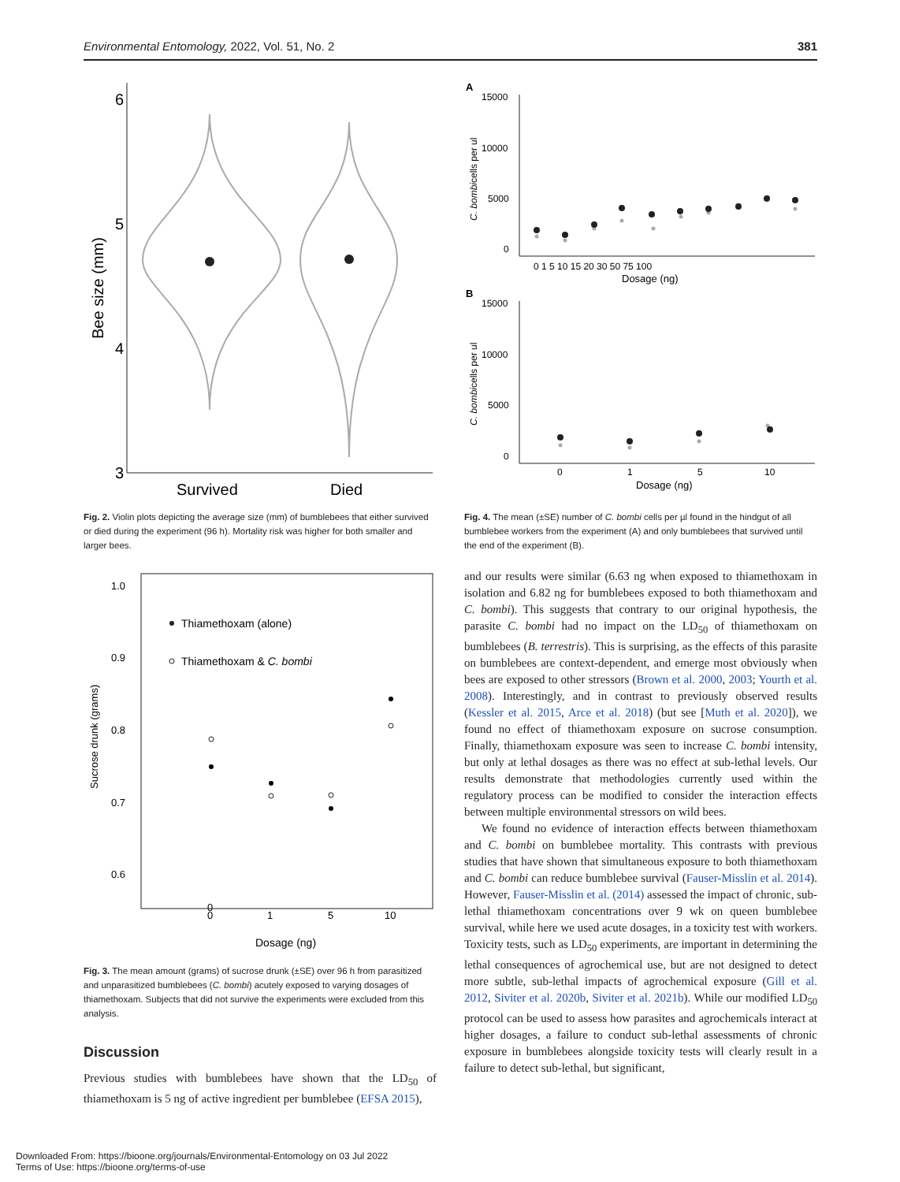Environmental Entomology, 2022, Vol. 51, No. 2 381
6
5
4
3
Bee size (mm)
Survived
Died
Fig. 2. Violin plots depicting the average size (mm) of bumblebees that either survived or died during the experiment (96 h). Mortality risk was higher for both smaller and larger bees.
1.0
0.9
0.8
0.7
0.6
Sucrose drunk (grams)
Thiamethoxam (alone)
Thiamethoxam & C. bombi
0
0
1
5
10
Dosage (ng)
Fig. 3. The mean amount (grams) of sucrose drunk (±SE) over 96 h from parasitized and unparasitized bumblebees (C. bombi) acutely exposed to varying dosages of thiamethoxam. Subjects that did not survive the experiments were excluded from this analysis.
Discussion
Previous studies with bumblebees have shown that the LD<sub>50</sub> of thiamethoxam is 5 ng of active ingredient per bumblebee (EFSA 2015),
A
15000
10000
5000
0
C. bombicells per ul
0 1 5 10 15 20 30 50 75 100
Dosage (ng)
B
15000
10000
5000
0
C. bombicells per ul
0
1
5
10
Dosage (ng)
Fig. 4. The mean (±SE) number of C. bombi cells per µl found in the hindgut of all bumblebee workers from the experiment (A) and only bumblebees that survived until the end of the experiment (B).
and our results were similar (6.63 ng when exposed to thiamethoxam in isolation and 6.82 ng for bumblebees exposed to both thiamethoxam and C. bombi). This suggests that contrary to our original hypothesis, the parasite C. bombi had no impact on the LD<sub>50</sub> of thiamethoxam on bumblebees (B. terrestris). This is surprising, as the effects of this parasite on bumblebees are context-dependent, and emerge most obviously when bees are exposed to other stressors (Brown et al. 2000, 2003; Yourth et al. 2008). Interestingly, and in contrast to previously observed results (Kessler et al. 2015, Arce et al. 2018) (but see [Muth et al. 2020]), we found no effect of thiamethoxam exposure on sucrose consumption. Finally, thiamethoxam exposure was seen to increase C. bombi intensity, but only at lethal dosages as there was no effect at sub-lethal levels. Our results demonstrate that methodologies currently used within the regulatory process can be modified to consider the interaction effects between multiple environmental stressors on wild bees.
We found no evidence of interaction effects between thiamethoxam and C. bombi on bumblebee mortality. This contrasts with previous studies that have shown that simultaneous exposure to both thiamethoxam and C. bombi can reduce bumblebee survival (Fauser-Misslin et al. 2014). However, Fauser-Misslin et al. (2014) assessed the impact of chronic, sub-lethal thiamethoxam concentrations over 9 wk on queen bumblebee survival, while here we used acute dosages, in a toxicity test with workers. Toxicity tests, such as LD<sub>50</sub> experiments, are important in determining the lethal consequences of agrochemical use, but are not designed to detect more subtle, sub-lethal impacts of agrochemical exposure (Gill et al. 2012, Siviter et al. 2020b, Siviter et al. 2021b). While our modified LD<sub>50</sub> protocol can be used to assess how parasites and agrochemicals interact at higher dosages, a failure to conduct sub-lethal assessments of chronic exposure in bumblebees alongside toxicity tests will clearly result in a failure to detect sub-lethal, but significant,
Downloaded From: https://bioone.org/journals/Environmental-Entomology on 03 Jul 2022
Terms of Use: https://bioone.org/terms-of-use